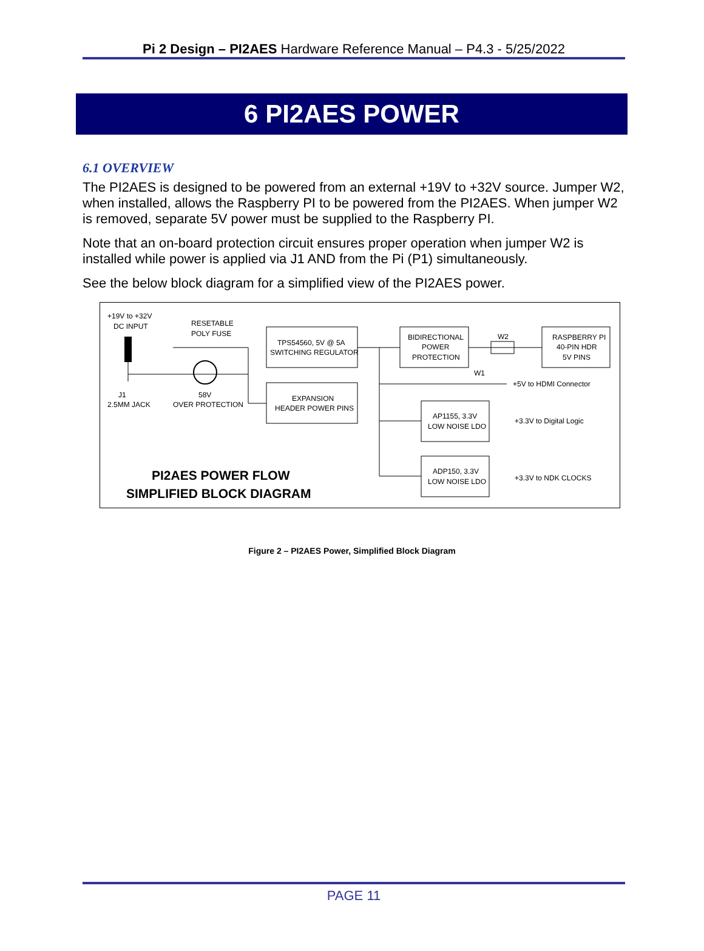Pi 2 Design – PI2AES Hardware Reference Manual – P4.3 - 5/25/2022
6 PI2AES POWER
6.1 OVERVIEW
The PI2AES is designed to be powered from an external +19V to +32V source. Jumper W2, when installed, allows the Raspberry PI to be powered from the PI2AES. When jumper W2 is removed, separate 5V power must be supplied to the Raspberry PI.
Note that an on-board protection circuit ensures proper operation when jumper W2 is installed while power is applied via J1 AND from the Pi (P1) simultaneously.
See the below block diagram for a simplified view of the PI2AES power.
+19V to +32V
DC INPUT
RESETABLE
POLY FUSE
J1
2.5MM JACK
58V
OVER PROTECTION
TPS54560, 5V @ 5A
SWITCHING REGULATOR
EXPANSION
HEADER POWER PINS
BIDIRECTIONAL
POWER
PROTECTION
W2
RASPBERRY PI
40-PIN HDR
5V PINS
W1
+5V to HDMI Connector
AP1155, 3.3V
LOW NOISE LDO
+3.3V to Digital Logic
ADP150, 3.3V
LOW NOISE LDO
+3.3V to NDK CLOCKS
PI2AES POWER FLOW
SIMPLIFIED BLOCK DIAGRAM
Figure 2 – PI2AES Power, Simplified Block Diagram
PAGE 11